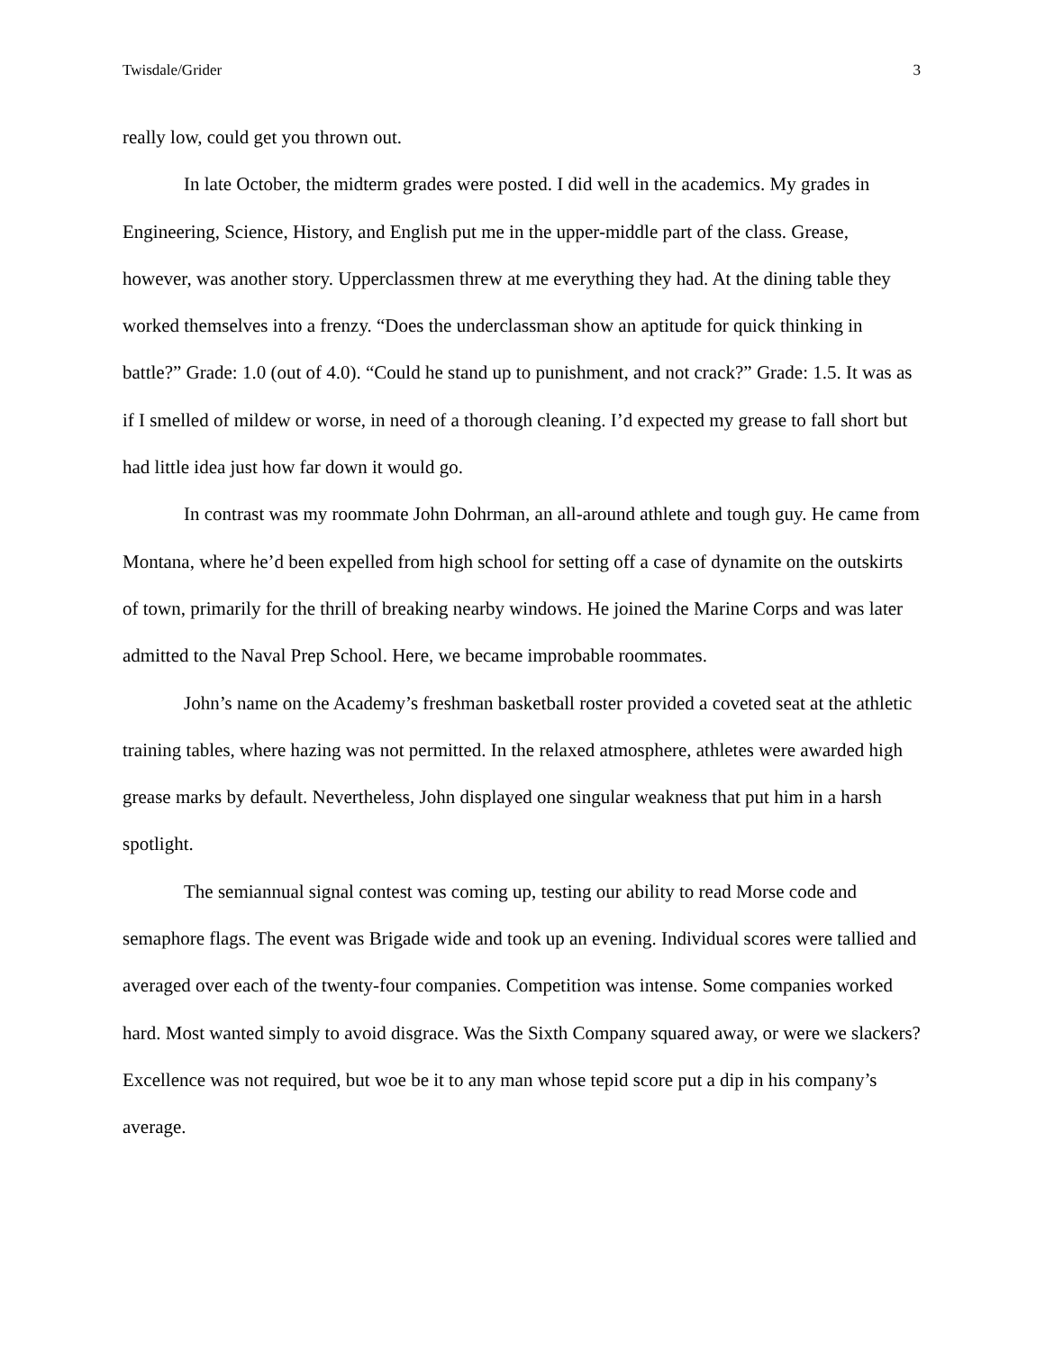Twisdale/Grider 3
really low, could get you thrown out.
In late October, the midterm grades were posted. I did well in the academics. My grades in Engineering, Science, History, and English put me in the upper-middle part of the class. Grease, however, was another story. Upperclassmen threw at me everything they had. At the dining table they worked themselves into a frenzy. “Does the underclassman show an aptitude for quick thinking in battle?” Grade: 1.0 (out of 4.0). “Could he stand up to punishment, and not crack?” Grade: 1.5. It was as if I smelled of mildew or worse, in need of a thorough cleaning. I’d expected my grease to fall short but had little idea just how far down it would go.
In contrast was my roommate John Dohrman, an all-around athlete and tough guy. He came from Montana, where he’d been expelled from high school for setting off a case of dynamite on the outskirts of town, primarily for the thrill of breaking nearby windows. He joined the Marine Corps and was later admitted to the Naval Prep School. Here, we became improbable roommates.
John’s name on the Academy’s freshman basketball roster provided a coveted seat at the athletic training tables, where hazing was not permitted. In the relaxed atmosphere, athletes were awarded high grease marks by default. Nevertheless, John displayed one singular weakness that put him in a harsh spotlight.
The semiannual signal contest was coming up, testing our ability to read Morse code and semaphore flags. The event was Brigade wide and took up an evening. Individual scores were tallied and averaged over each of the twenty-four companies. Competition was intense. Some companies worked hard. Most wanted simply to avoid disgrace. Was the Sixth Company squared away, or were we slackers? Excellence was not required, but woe be it to any man whose tepid score put a dip in his company’s average.